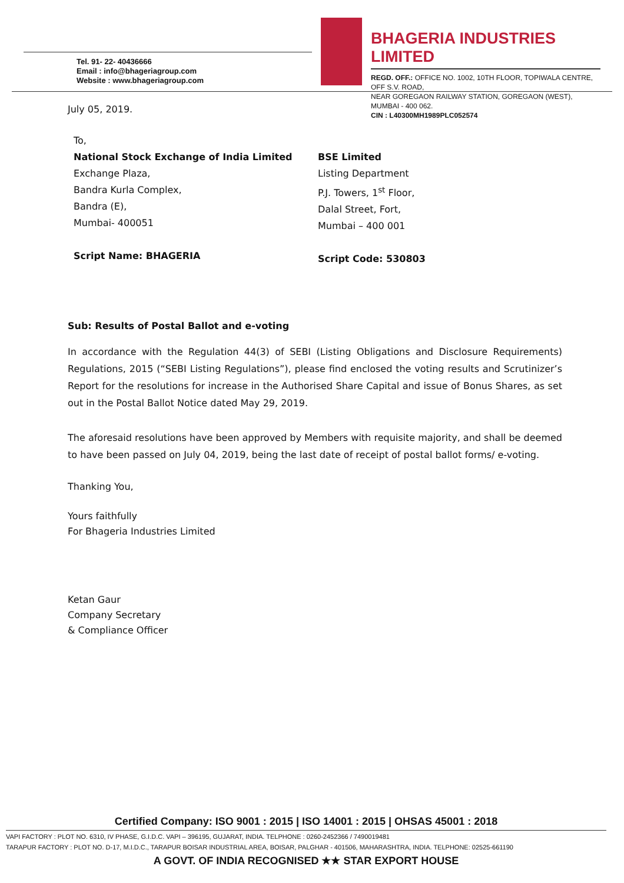Tel. 91- 22- 40436666
Email : info@bhageriagroup.com
Website : www.bhageriagroup.com
BHAGERIA INDUSTRIES LIMITED
REGD. OFF.: OFFICE NO. 1002, 10TH FLOOR, TOPIWALA CENTRE, OFF S.V. ROAD,
NEAR GOREGAON RAILWAY STATION, GOREGAON (WEST), MUMBAI - 400 062.
CIN : L40300MH1989PLC052574
July 05, 2019.
To,
National Stock Exchange of India Limited
Exchange Plaza,
Bandra Kurla Complex,
Bandra (E),
Mumbai- 400051
Script Name: BHAGERIA
BSE Limited
Listing Department
P.J. Towers, 1<sup>st</sup> Floor,
Dalal Street, Fort,
Mumbai – 400 001
Script Code: 530803
Sub: Results of Postal Ballot and e-voting
In accordance with the Regulation 44(3) of SEBI (Listing Obligations and Disclosure Requirements) Regulations, 2015 (“SEBI Listing Regulations”), please find enclosed the voting results and Scrutinizer’s Report for the resolutions for increase in the Authorised Share Capital and issue of Bonus Shares, as set out in the Postal Ballot Notice dated May 29, 2019.
The aforesaid resolutions have been approved by Members with requisite majority, and shall be deemed to have been passed on July 04, 2019, being the last date of receipt of postal ballot forms/ e-voting.
Thanking You,
Yours faithfully
For Bhageria Industries Limited
Ketan Gaur
Company Secretary
& Compliance Officer
Certified Company: ISO 9001 : 2015 | ISO 14001 : 2015 | OHSAS 45001 : 2018
VAPI FACTORY : PLOT NO. 6310, IV PHASE, G.I.D.C. VAPI – 396195, GUJARAT, INDIA. TELPHONE : 0260-2452366 / 7490019481
TARAPUR FACTORY : PLOT NO. D-17, M.I.D.C., TARAPUR BOISAR INDUSTRIAL AREA, BOISAR, PALGHAR - 401506, MAHARASHTRA, INDIA. TELPHONE: 02525-661190
A GOVT. OF INDIA RECOGNISED ★★ STAR EXPORT HOUSE